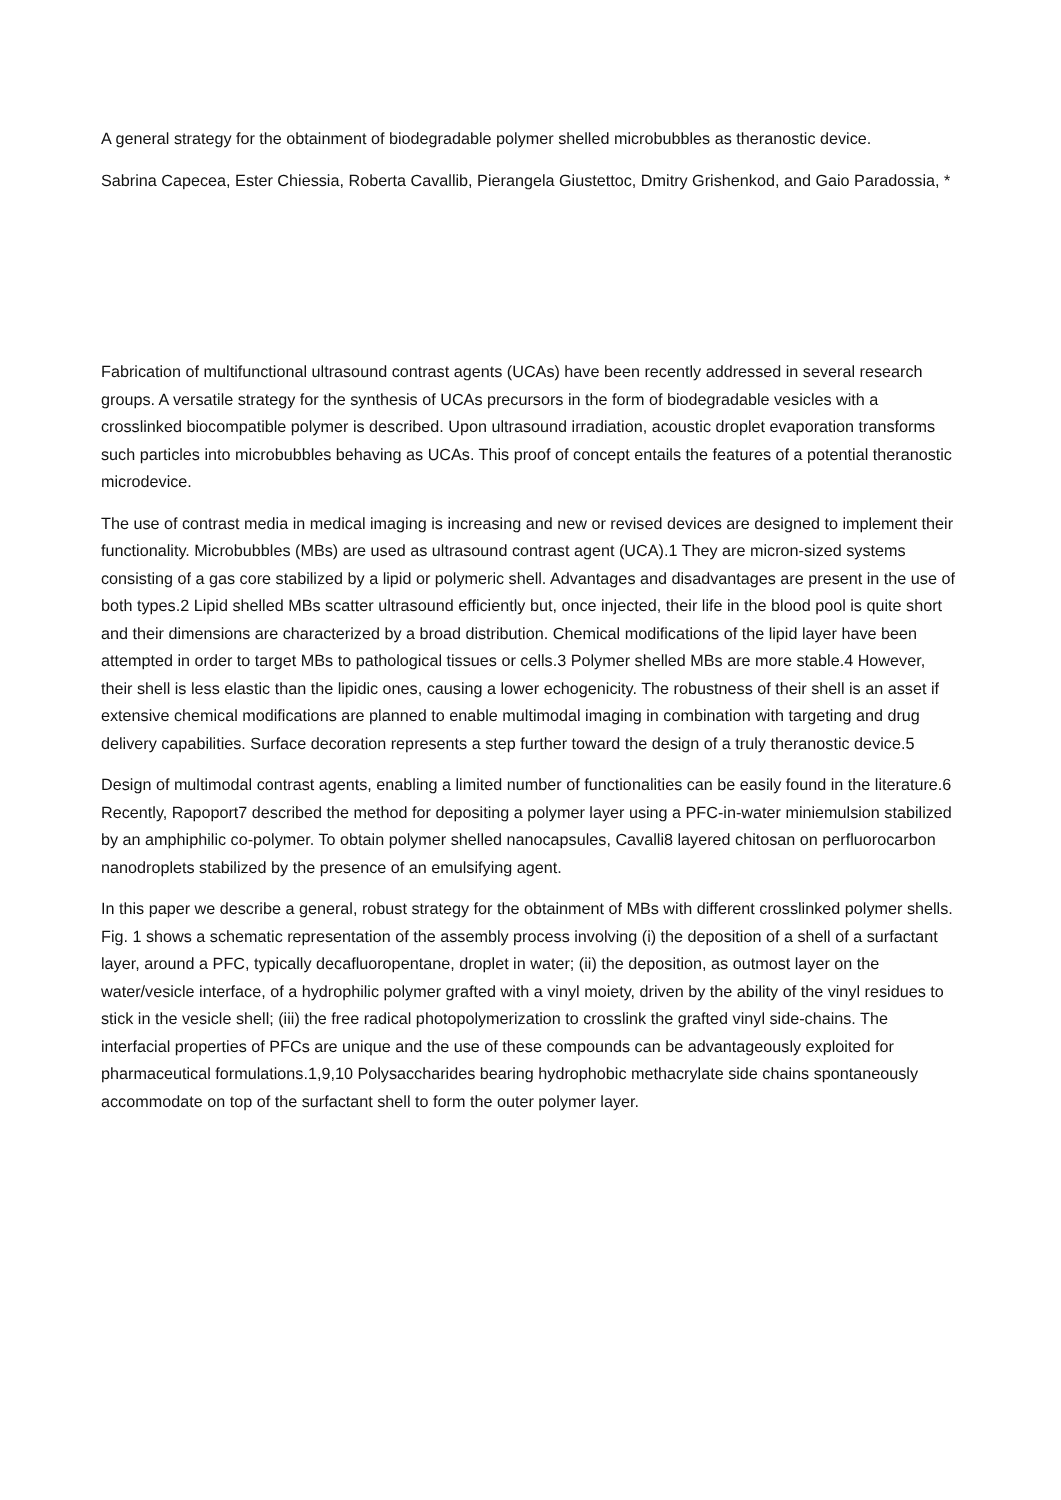A general strategy for the obtainment of biodegradable polymer shelled microbubbles as theranostic device.
Sabrina Capecea, Ester Chiessia, Roberta Cavallib, Pierangela Giustettoc, Dmitry Grishenkod, and Gaio Paradossia, *
Fabrication of multifunctional ultrasound contrast agents (UCAs) have been recently addressed in several research groups. A versatile strategy for the synthesis of UCAs precursors in the form of biodegradable vesicles with a crosslinked biocompatible polymer is described. Upon ultrasound irradiation, acoustic droplet evaporation transforms such particles into microbubbles behaving as UCAs. This proof of concept entails the features of a potential theranostic microdevice.
The use of contrast media in medical imaging is increasing and new or revised devices are designed to implement their functionality. Microbubbles (MBs) are used as ultrasound contrast agent (UCA).1 They are micron-sized systems consisting of a gas core stabilized by a lipid or polymeric shell. Advantages and disadvantages are present in the use of both types.2 Lipid shelled MBs scatter ultrasound efficiently but, once injected, their life in the blood pool is quite short and their dimensions are characterized by a broad distribution. Chemical modifications of the lipid layer have been attempted in order to target MBs to pathological tissues or cells.3 Polymer shelled MBs are more stable.4 However, their shell is less elastic than the lipidic ones, causing a lower echogenicity. The robustness of their shell is an asset if extensive chemical modifications are planned to enable multimodal imaging in combination with targeting and drug delivery capabilities. Surface decoration represents a step further toward the design of a truly theranostic device.5
Design of multimodal contrast agents, enabling a limited number of functionalities can be easily found in the literature.6 Recently, Rapoport7 described the method for depositing a polymer layer using a PFC-in-water miniemulsion stabilized by an amphiphilic co-polymer. To obtain polymer shelled nanocapsules, Cavalli8 layered chitosan on perfluorocarbon nanodroplets stabilized by the presence of an emulsifying agent.
In this paper we describe a general, robust strategy for the obtainment of MBs with different crosslinked polymer shells. Fig. 1 shows a schematic representation of the assembly process involving (i) the deposition of a shell of a surfactant layer, around a PFC, typically decafluoropentane, droplet in water; (ii) the deposition, as outmost layer on the water/vesicle interface, of a hydrophilic polymer grafted with a vinyl moiety, driven by the ability of the vinyl residues to stick in the vesicle shell; (iii) the free radical photopolymerization to crosslink the grafted vinyl side-chains. The interfacial properties of PFCs are unique and the use of these compounds can be advantageously exploited for pharmaceutical formulations.1,9,10 Polysaccharides bearing hydrophobic methacrylate side chains spontaneously accommodate on top of the surfactant shell to form the outer polymer layer.